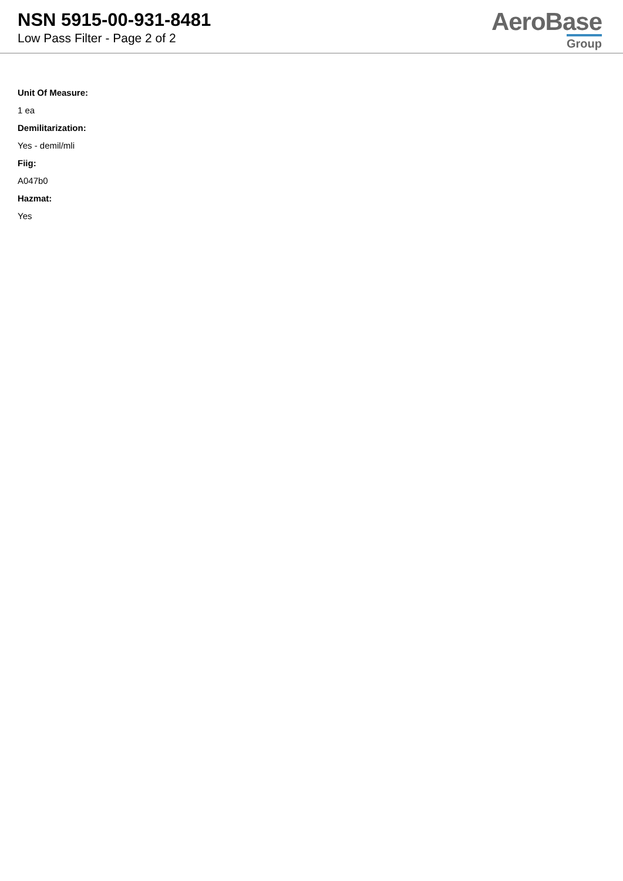NSN 5915-00-931-8481
Low Pass Filter - Page 2 of 2
AeroBase
Group
Unit Of Measure:
1 ea
Demilitarization:
Yes - demil/mli
Fiig:
A047b0
Hazmat:
Yes